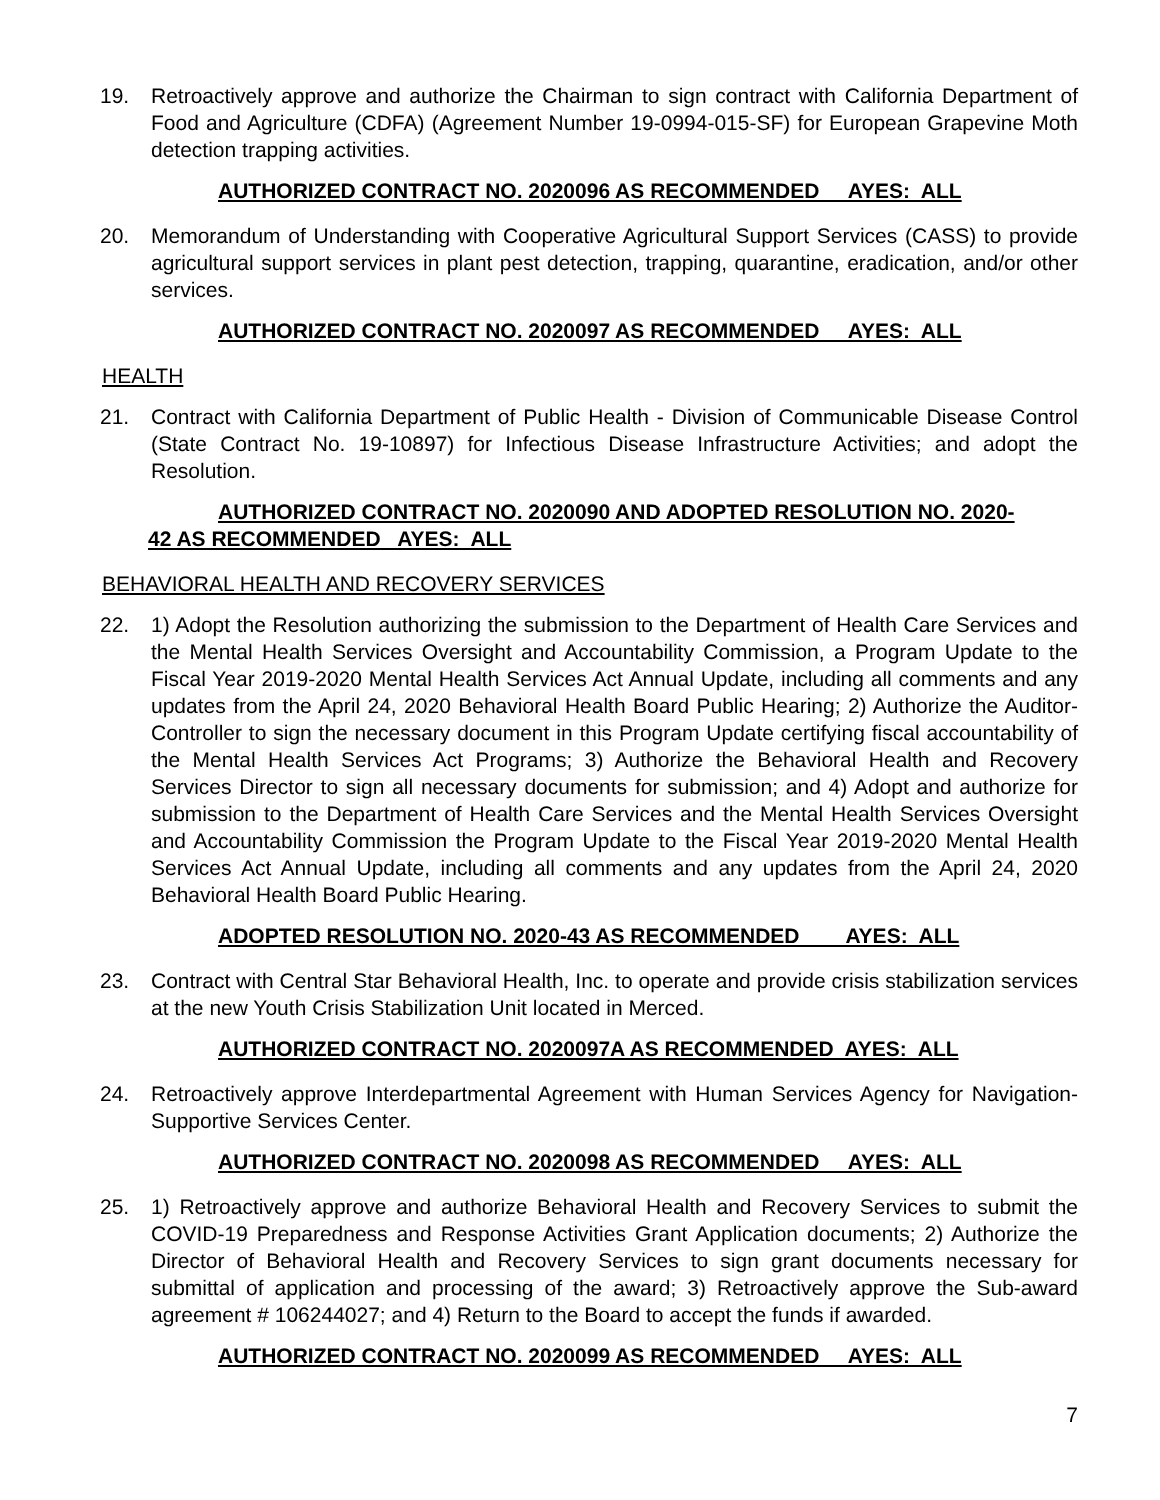19. Retroactively approve and authorize the Chairman to sign contract with California Department of Food and Agriculture (CDFA) (Agreement Number 19-0994-015-SF) for European Grapevine Moth detection trapping activities.
AUTHORIZED CONTRACT NO. 2020096 AS RECOMMENDED AYES: ALL
20. Memorandum of Understanding with Cooperative Agricultural Support Services (CASS) to provide agricultural support services in plant pest detection, trapping, quarantine, eradication, and/or other services.
AUTHORIZED CONTRACT NO. 2020097 AS RECOMMENDED AYES: ALL
HEALTH
21. Contract with California Department of Public Health - Division of Communicable Disease Control (State Contract No. 19-10897) for Infectious Disease Infrastructure Activities; and adopt the Resolution.
AUTHORIZED CONTRACT NO. 2020090 AND ADOPTED RESOLUTION NO. 2020-42 AS RECOMMENDED AYES: ALL
BEHAVIORAL HEALTH AND RECOVERY SERVICES
22. 1) Adopt the Resolution authorizing the submission to the Department of Health Care Services and the Mental Health Services Oversight and Accountability Commission, a Program Update to the Fiscal Year 2019-2020 Mental Health Services Act Annual Update, including all comments and any updates from the April 24, 2020 Behavioral Health Board Public Hearing; 2) Authorize the Auditor-Controller to sign the necessary document in this Program Update certifying fiscal accountability of the Mental Health Services Act Programs; 3) Authorize the Behavioral Health and Recovery Services Director to sign all necessary documents for submission; and 4) Adopt and authorize for submission to the Department of Health Care Services and the Mental Health Services Oversight and Accountability Commission the Program Update to the Fiscal Year 2019-2020 Mental Health Services Act Annual Update, including all comments and any updates from the April 24, 2020 Behavioral Health Board Public Hearing.
ADOPTED RESOLUTION NO. 2020-43 AS RECOMMENDED AYES: ALL
23. Contract with Central Star Behavioral Health, Inc. to operate and provide crisis stabilization services at the new Youth Crisis Stabilization Unit located in Merced.
AUTHORIZED CONTRACT NO. 2020097A AS RECOMMENDED AYES: ALL
24. Retroactively approve Interdepartmental Agreement with Human Services Agency for Navigation-Supportive Services Center.
AUTHORIZED CONTRACT NO. 2020098 AS RECOMMENDED AYES: ALL
25. 1) Retroactively approve and authorize Behavioral Health and Recovery Services to submit the COVID-19 Preparedness and Response Activities Grant Application documents; 2) Authorize the Director of Behavioral Health and Recovery Services to sign grant documents necessary for submittal of application and processing of the award; 3) Retroactively approve the Sub-award agreement # 106244027; and 4) Return to the Board to accept the funds if awarded.
AUTHORIZED CONTRACT NO. 2020099 AS RECOMMENDED AYES: ALL
7